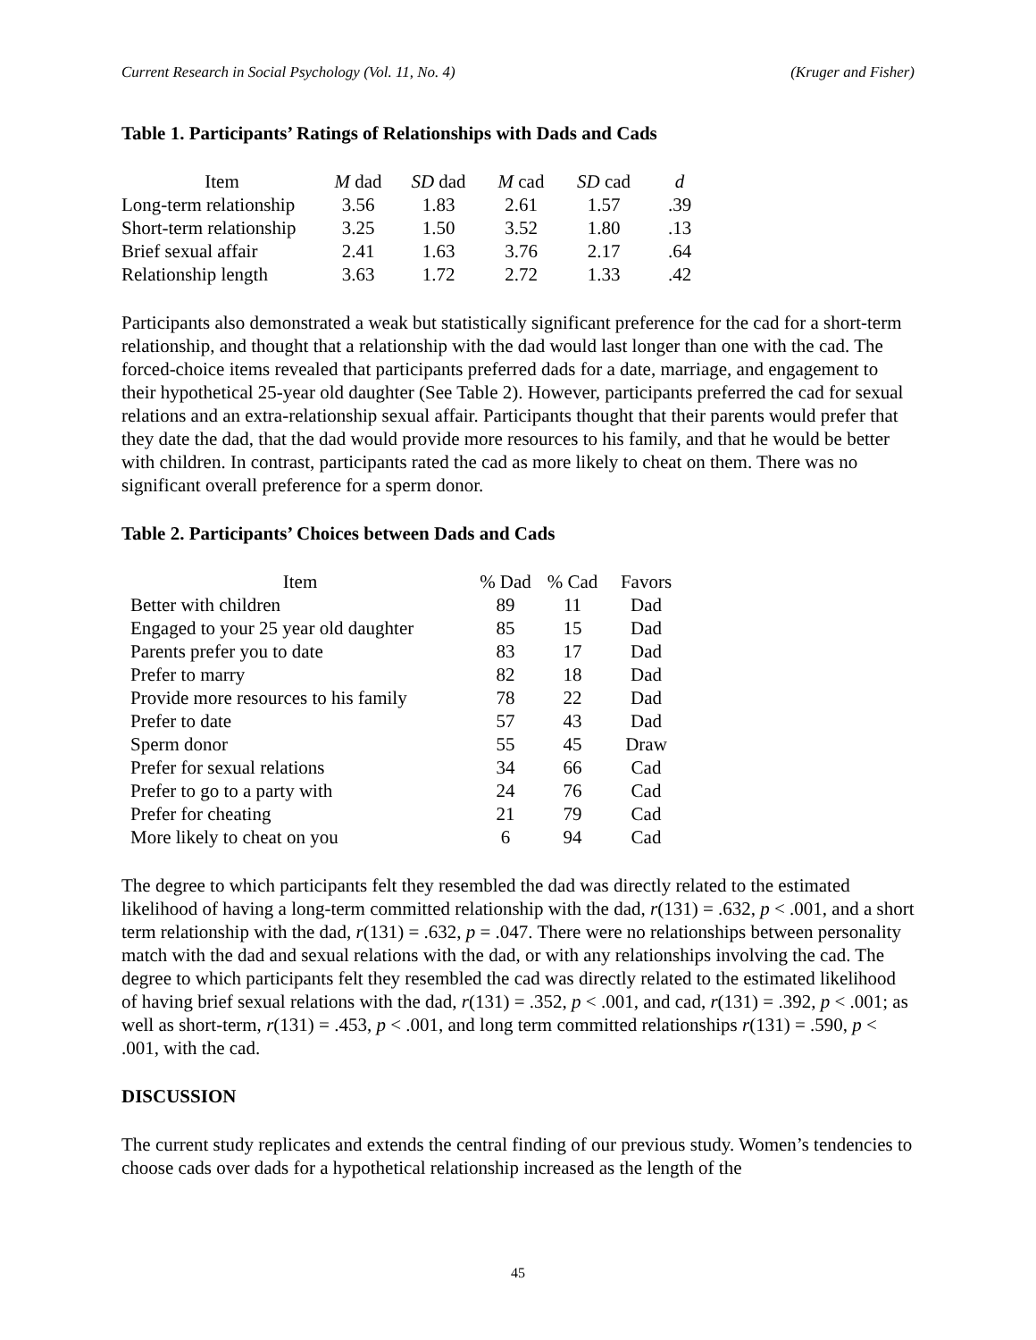Current Research in Social Psychology (Vol. 11, No. 4) (Kruger and Fisher)
Table 1. Participants’ Ratings of Relationships with Dads and Cads
| Item | M dad | SD dad | M cad | SD cad | d |
| --- | --- | --- | --- | --- | --- |
| Long-term relationship | 3.56 | 1.83 | 2.61 | 1.57 | .39 |
| Short-term relationship | 3.25 | 1.50 | 3.52 | 1.80 | .13 |
| Brief sexual affair | 2.41 | 1.63 | 3.76 | 2.17 | .64 |
| Relationship length | 3.63 | 1.72 | 2.72 | 1.33 | .42 |
Participants also demonstrated a weak but statistically significant preference for the cad for a short-term relationship, and thought that a relationship with the dad would last longer than one with the cad. The forced-choice items revealed that participants preferred dads for a date, marriage, and engagement to their hypothetical 25-year old daughter (See Table 2). However, participants preferred the cad for sexual relations and an extra-relationship sexual affair. Participants thought that their parents would prefer that they date the dad, that the dad would provide more resources to his family, and that he would be better with children. In contrast, participants rated the cad as more likely to cheat on them. There was no significant overall preference for a sperm donor.
Table 2. Participants’ Choices between Dads and Cads
| Item | % Dad | % Cad | Favors |
| --- | --- | --- | --- |
| Better with children | 89 | 11 | Dad |
| Engaged to your 25 year old daughter | 85 | 15 | Dad |
| Parents prefer you to date | 83 | 17 | Dad |
| Prefer to marry | 82 | 18 | Dad |
| Provide more resources to his family | 78 | 22 | Dad |
| Prefer to date | 57 | 43 | Dad |
| Sperm donor | 55 | 45 | Draw |
| Prefer for sexual relations | 34 | 66 | Cad |
| Prefer to go to a party with | 24 | 76 | Cad |
| Prefer for cheating | 21 | 79 | Cad |
| More likely to cheat on you | 6 | 94 | Cad |
The degree to which participants felt they resembled the dad was directly related to the estimated likelihood of having a long-term committed relationship with the dad, r(131) = .632, p < .001, and a short term relationship with the dad, r(131) = .632, p = .047. There were no relationships between personality match with the dad and sexual relations with the dad, or with any relationships involving the cad. The degree to which participants felt they resembled the cad was directly related to the estimated likelihood of having brief sexual relations with the dad, r(131) = .352, p < .001, and cad, r(131) = .392, p < .001; as well as short-term, r(131) = .453, p < .001, and long term committed relationships r(131) = .590, p < .001, with the cad.
DISCUSSION
The current study replicates and extends the central finding of our previous study. Women’s tendencies to choose cads over dads for a hypothetical relationship increased as the length of the
45